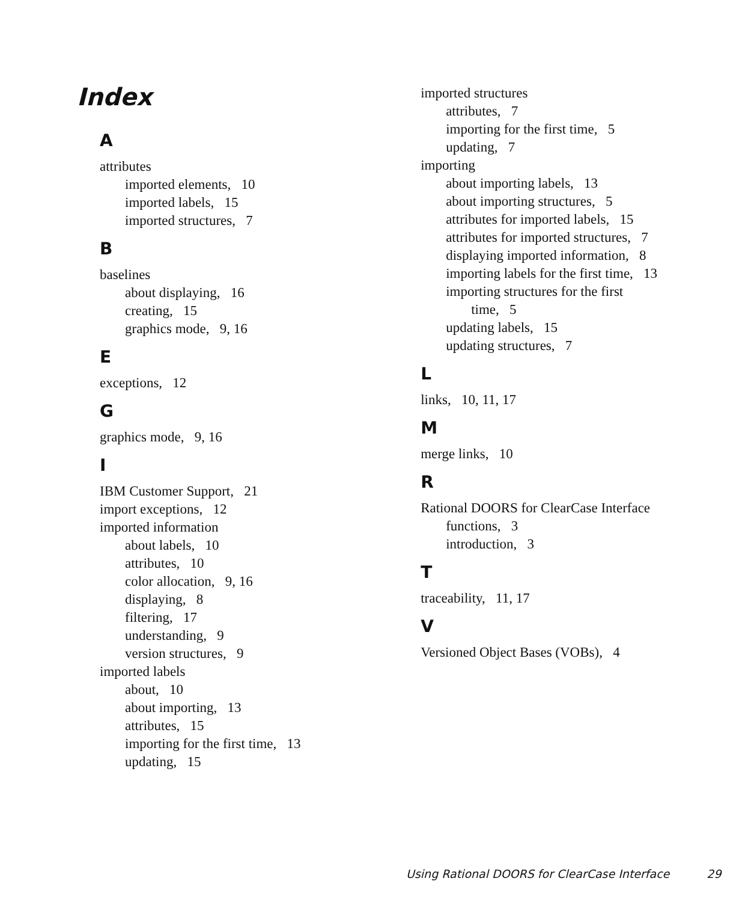Index
A
attributes
imported elements, 10
imported labels, 15
imported structures, 7
B
baselines
about displaying, 16
creating, 15
graphics mode, 9, 16
E
exceptions, 12
G
graphics mode, 9, 16
I
IBM Customer Support, 21
import exceptions, 12
imported information
about labels, 10
attributes, 10
color allocation, 9, 16
displaying, 8
filtering, 17
understanding, 9
version structures, 9
imported labels
about, 10
about importing, 13
attributes, 15
importing for the first time, 13
updating, 15
imported structures
attributes, 7
importing for the first time, 5
updating, 7
importing
about importing labels, 13
about importing structures, 5
attributes for imported labels, 15
attributes for imported structures, 7
displaying imported information, 8
importing labels for the first time, 13
importing structures for the first
time, 5
updating labels, 15
updating structures, 7
L
links, 10, 11, 17
M
merge links, 10
R
Rational DOORS for ClearCase Interface
functions, 3
introduction, 3
T
traceability, 11, 17
V
Versioned Object Bases (VOBs), 4
Using Rational DOORS for ClearCase Interface 29